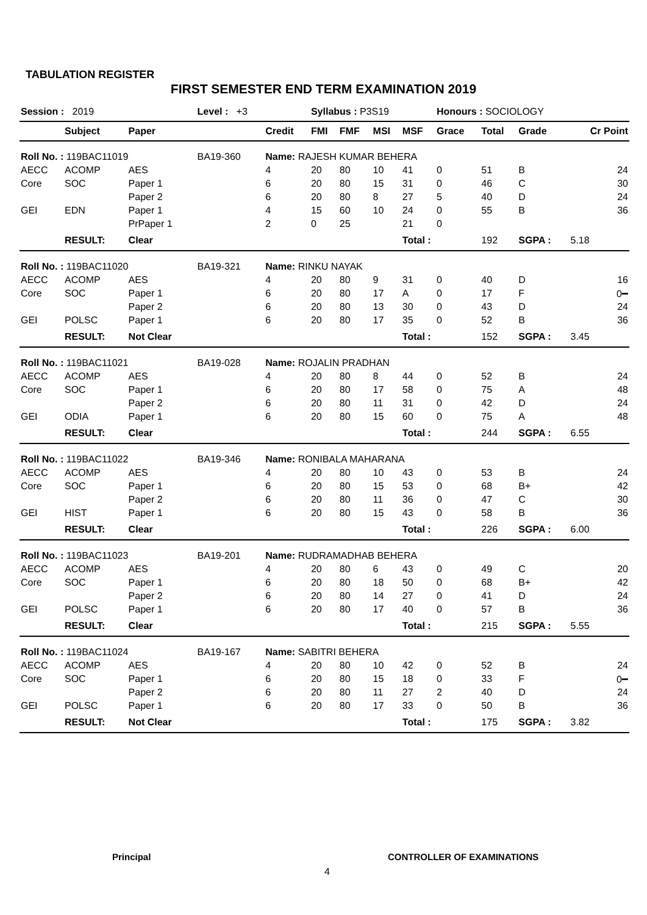TABULATION REGISTER
FIRST SEMESTER END TERM EXAMINATION 2019
| Session : 2019 | | | Level : +3 | | Syllabus : P3S19 | | | | Honours : SOCIOLOGY | | | |
| | Subject | Paper | | Credit | FMI | FMF | MSI | MSF | Grace | Total | Grade | Cr Point |
| Roll No. : 119BAC11019 | | | BA19-360 | Name: RAJESH KUMAR BEHERA | | | | | | | | |
| AECC | ACOMP | AES | | 4 | 20 | 80 | 10 | 41 | 0 | 51 | B | 24 |
| Core | SOC | Paper 1 | | 6 | 20 | 80 | 15 | 31 | 0 | 46 | C | 30 |
| | | Paper 2 | | 6 | 20 | 80 | 8 | 27 | 5 | 40 | D | 24 |
| GEI | EDN | Paper 1 | | 4 | 15 | 60 | 10 | 24 | 0 | 55 | B | 36 |
| | | PrPaper 1 | | 2 | 0 | 25 | | 21 | 0 | | | |
| | RESULT: | Clear | | | | | | Total : | | 192 | SGPA : | 5.18 |
| Roll No. : 119BAC11020 | | | BA19-321 | Name: RINKU NAYAK | | | | | | | | |
| AECC | ACOMP | AES | | 4 | 20 | 80 | 9 | 31 | 0 | 40 | D | 16 |
| Core | SOC | Paper 1 | | 6 | 20 | 80 | 17 | A | 0 | 17 | F | 0━ |
| | | Paper 2 | | 6 | 20 | 80 | 13 | 30 | 0 | 43 | D | 24 |
| GEI | POLSC | Paper 1 | | 6 | 20 | 80 | 17 | 35 | 0 | 52 | B | 36 |
| | RESULT: | Not Clear | | | | | | Total : | | 152 | SGPA : | 3.45 |
| Roll No. : 119BAC11021 | | | BA19-028 | Name: ROJALIN PRADHAN | | | | | | | | |
| AECC | ACOMP | AES | | 4 | 20 | 80 | 8 | 44 | 0 | 52 | B | 24 |
| Core | SOC | Paper 1 | | 6 | 20 | 80 | 17 | 58 | 0 | 75 | A | 48 |
| | | Paper 2 | | 6 | 20 | 80 | 11 | 31 | 0 | 42 | D | 24 |
| GEI | ODIA | Paper 1 | | 6 | 20 | 80 | 15 | 60 | 0 | 75 | A | 48 |
| | RESULT: | Clear | | | | | | Total : | | 244 | SGPA : | 6.55 |
| Roll No. : 119BAC11022 | | | BA19-346 | Name: RONIBALA MAHARANA | | | | | | | | |
| AECC | ACOMP | AES | | 4 | 20 | 80 | 10 | 43 | 0 | 53 | B | 24 |
| Core | SOC | Paper 1 | | 6 | 20 | 80 | 15 | 53 | 0 | 68 | B+ | 42 |
| | | Paper 2 | | 6 | 20 | 80 | 11 | 36 | 0 | 47 | C | 30 |
| GEI | HIST | Paper 1 | | 6 | 20 | 80 | 15 | 43 | 0 | 58 | B | 36 |
| | RESULT: | Clear | | | | | | Total : | | 226 | SGPA : | 6.00 |
| Roll No. : 119BAC11023 | | | BA19-201 | Name: RUDRAMADHAB BEHERA | | | | | | | | |
| AECC | ACOMP | AES | | 4 | 20 | 80 | 6 | 43 | 0 | 49 | C | 20 |
| Core | SOC | Paper 1 | | 6 | 20 | 80 | 18 | 50 | 0 | 68 | B+ | 42 |
| | | Paper 2 | | 6 | 20 | 80 | 14 | 27 | 0 | 41 | D | 24 |
| GEI | POLSC | Paper 1 | | 6 | 20 | 80 | 17 | 40 | 0 | 57 | B | 36 |
| | RESULT: | Clear | | | | | | Total : | | 215 | SGPA : | 5.55 |
| Roll No. : 119BAC11024 | | | BA19-167 | Name: SABITRI BEHERA | | | | | | | | |
| AECC | ACOMP | AES | | 4 | 20 | 80 | 10 | 42 | 0 | 52 | B | 24 |
| Core | SOC | Paper 1 | | 6 | 20 | 80 | 15 | 18 | 0 | 33 | F | 0━ |
| | | Paper 2 | | 6 | 20 | 80 | 11 | 27 | 2 | 40 | D | 24 |
| GEI | POLSC | Paper 1 | | 6 | 20 | 80 | 17 | 33 | 0 | 50 | B | 36 |
| | RESULT: | Not Clear | | | | | | Total : | | 175 | SGPA : | 3.82 |
Principal CONTROLLER OF EXAMINATIONS
4